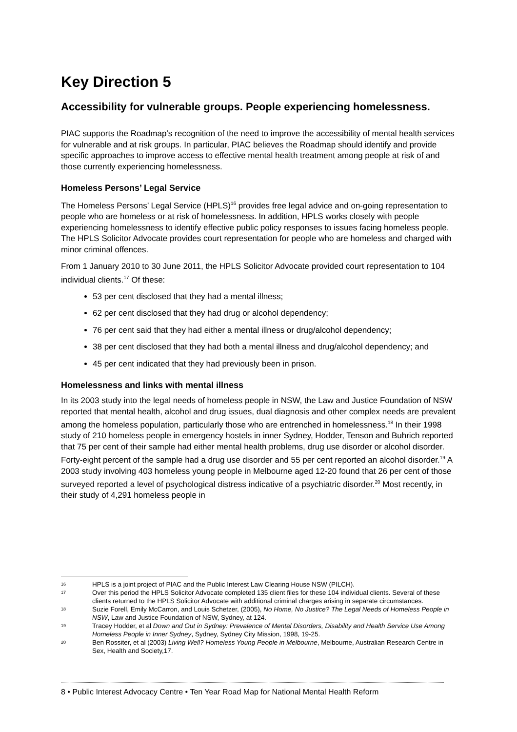Key Direction 5
Accessibility for vulnerable groups. People experiencing homelessness.
PIAC supports the Roadmap’s recognition of the need to improve the accessibility of mental health services for vulnerable and at risk groups. In particular, PIAC believes the Roadmap should identify and provide specific approaches to improve access to effective mental health treatment among people at risk of and those currently experiencing homelessness.
Homeless Persons’ Legal Service
The Homeless Persons’ Legal Service (HPLS)<sup>16</sup> provides free legal advice and on-going representation to people who are homeless or at risk of homelessness. In addition, HPLS works closely with people experiencing homelessness to identify effective public policy responses to issues facing homeless people. The HPLS Solicitor Advocate provides court representation for people who are homeless and charged with minor criminal offences.
From 1 January 2010 to 30 June 2011, the HPLS Solicitor Advocate provided court representation to 104 individual clients.<sup>17</sup> Of these:
53 per cent disclosed that they had a mental illness;
62 per cent disclosed that they had drug or alcohol dependency;
76 per cent said that they had either a mental illness or drug/alcohol dependency;
38 per cent disclosed that they had both a mental illness and drug/alcohol dependency; and
45 per cent indicated that they had previously been in prison.
Homelessness and links with mental illness
In its 2003 study into the legal needs of homeless people in NSW, the Law and Justice Foundation of NSW reported that mental health, alcohol and drug issues, dual diagnosis and other complex needs are prevalent among the homeless population, particularly those who are entrenched in homelessness.<sup>18</sup> In their 1998 study of 210 homeless people in emergency hostels in inner Sydney, Hodder, Tenson and Buhrich reported that 75 per cent of their sample had either mental health problems, drug use disorder or alcohol disorder. Forty-eight percent of the sample had a drug use disorder and 55 per cent reported an alcohol disorder.<sup>19</sup> A 2003 study involving 403 homeless young people in Melbourne aged 12-20 found that 26 per cent of those surveyed reported a level of psychological distress indicative of a psychiatric disorder.<sup>20</sup> Most recently, in their study of 4,291 homeless people in
16 HPLS is a joint project of PIAC and the Public Interest Law Clearing House NSW (PILCH).
17 Over this period the HPLS Solicitor Advocate completed 135 client files for these 104 individual clients. Several of these clients returned to the HPLS Solicitor Advocate with additional criminal charges arising in separate circumstances.
18 Suzie Forell, Emily McCarron, and Louis Schetzer, (2005), No Home, No Justice? The Legal Needs of Homeless People in NSW, Law and Justice Foundation of NSW, Sydney, at 124.
19 Tracey Hodder, et al Down and Out in Sydney: Prevalence of Mental Disorders, Disability and Health Service Use Among Homeless People in Inner Sydney, Sydney, Sydney City Mission, 1998, 19-25.
20 Ben Rossiter, et al (2003) Living Well? Homeless Young People in Melbourne, Melbourne, Australian Research Centre in Sex, Health and Society,17.
8 • Public Interest Advocacy Centre • Ten Year Road Map for National Mental Health Reform